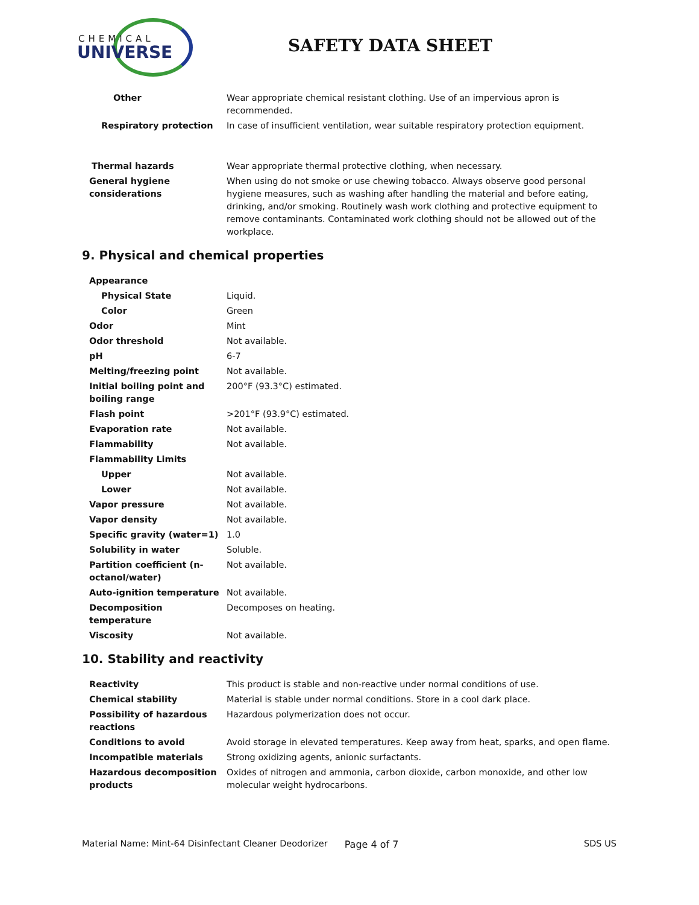CHEMICAL
UNIVERSE
SAFETY DATA SHEET
| Other | Wear appropriate chemical resistant clothing. Use of an impervious apron is recommended. |
| Respiratory protection | In case of insufficient ventilation, wear suitable respiratory protection equipment. |
| Thermal hazards | Wear appropriate thermal protective clothing, when necessary. |
| General hygiene considerations | When using do not smoke or use chewing tobacco. Always observe good personal hygiene measures, such as washing after handling the material and before eating, drinking, and/or smoking. Routinely wash work clothing and protective equipment to remove contaminants. Contaminated work clothing should not be allowed out of the workplace. |
9. Physical and chemical properties
| Appearance | |
| Physical State | Liquid. |
| Color | Green |
| Odor | Mint |
| Odor threshold | Not available. |
| pH | 6-7 |
| Melting/freezing point | Not available. |
| Initial boiling point and boiling range | 200°F (93.3°C) estimated. |
| Flash point | >201°F (93.9°C) estimated. |
| Evaporation rate | Not available. |
| Flammability | Not available. |
| Flammability Limits | |
| Upper | Not available. |
| Lower | Not available. |
| Vapor pressure | Not available. |
| Vapor density | Not available. |
| Specific gravity (water=1) | 1.0 |
| Solubility in water | Soluble. |
| Partition coefficient (n-octanol/water) | Not available. |
| Auto-ignition temperature | Not available. |
| Decomposition temperature | Decomposes on heating. |
| Viscosity | Not available. |
10. Stability and reactivity
| Reactivity | This product is stable and non-reactive under normal conditions of use. |
| Chemical stability | Material is stable under normal conditions. Store in a cool dark place. |
| Possibility of hazardous reactions | Hazardous polymerization does not occur. |
| Conditions to avoid | Avoid storage in elevated temperatures. Keep away from heat, sparks, and open flame. |
| Incompatible materials | Strong oxidizing agents, anionic surfactants. |
| Hazardous decomposition products | Oxides of nitrogen and ammonia, carbon dioxide, carbon monoxide, and other low molecular weight hydrocarbons. |
Material Name: Mint-64 Disinfectant Cleaner Deodorizer Page 4 of 7 SDS US